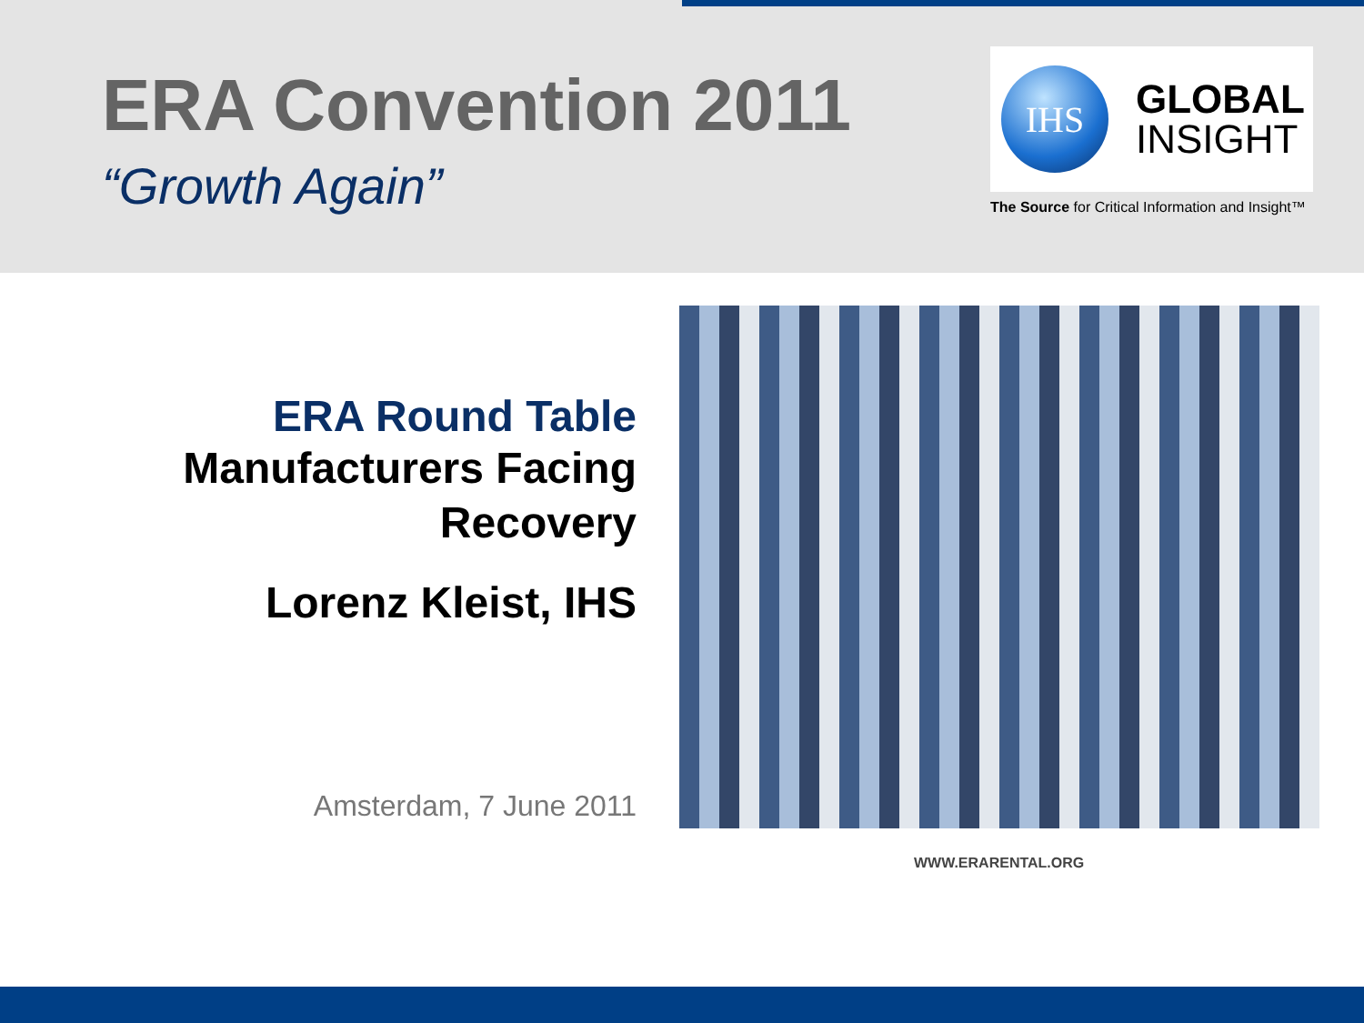ERA Convention 2011
“Growth Again”
IHS
GLOBAL
INSIGHT
The Source for Critical Information and Insight™
ERA Round Table
Manufacturers Facing Recovery
Lorenz Kleist, IHS
Amsterdam, 7 June 2011
WWW.ERARENTAL.ORG